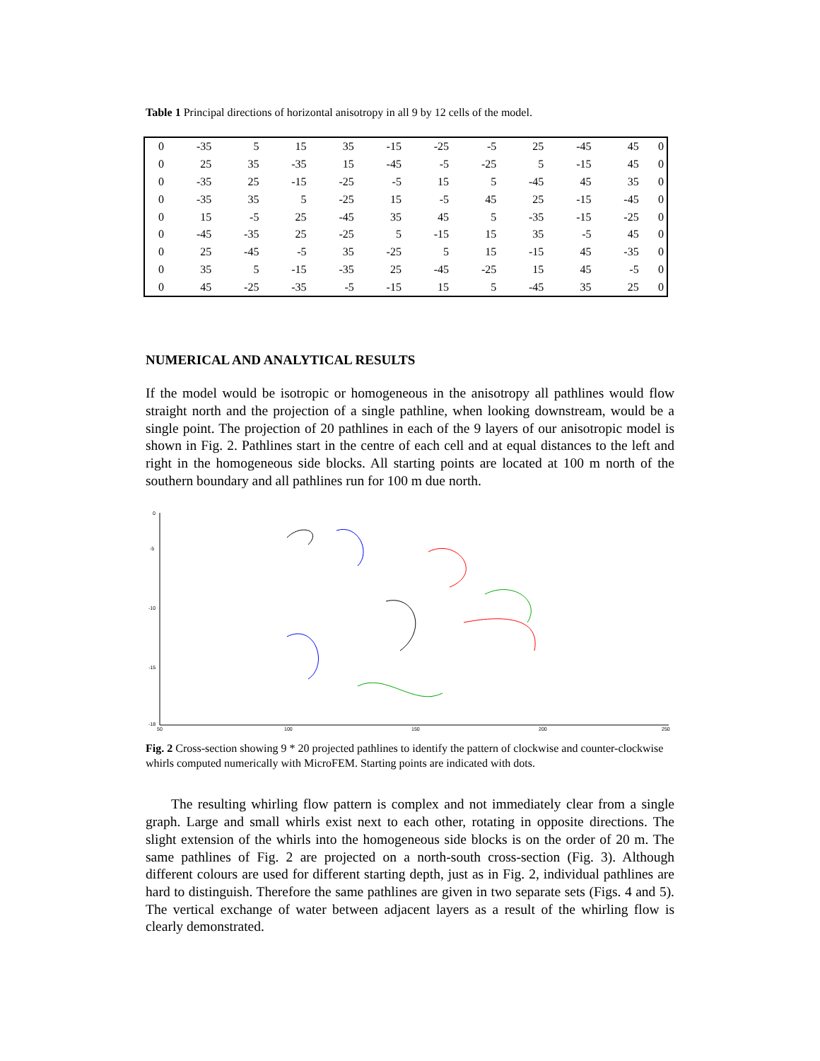Table 1 Principal directions of horizontal anisotropy in all 9 by 12 cells of the model.
| 0 | -35 | 5 | 15 | 35 | -15 | -25 | -5 | 25 | -45 | 45 | 0 |
| 0 | 25 | 35 | -35 | 15 | -45 | -5 | -25 | 5 | -15 | 45 | 0 |
| 0 | -35 | 25 | -15 | -25 | -5 | 15 | 5 | -45 | 45 | 35 | 0 |
| 0 | -35 | 35 | 5 | -25 | 15 | -5 | 45 | 25 | -15 | -45 | 0 |
| 0 | 15 | -5 | 25 | -45 | 35 | 45 | 5 | -35 | -15 | -25 | 0 |
| 0 | -45 | -35 | 25 | -25 | 5 | -15 | 15 | 35 | -5 | 45 | 0 |
| 0 | 25 | -45 | -5 | 35 | -25 | 5 | 15 | -15 | 45 | -35 | 0 |
| 0 | 35 | 5 | -15 | -35 | 25 | -45 | -25 | 15 | 45 | -5 | 0 |
| 0 | 45 | -25 | -35 | -5 | -15 | 15 | 5 | -45 | 35 | 25 | 0 |
NUMERICAL AND ANALYTICAL RESULTS
If the model would be isotropic or homogeneous in the anisotropy all pathlines would flow straight north and the projection of a single pathline, when looking downstream, would be a single point. The projection of 20 pathlines in each of the 9 layers of our anisotropic model is shown in Fig. 2. Pathlines start in the centre of each cell and at equal distances to the left and right in the homogeneous side blocks. All starting points are located at 100 m north of the southern boundary and all pathlines run for 100 m due north.
0
-5
-10
-15
-18
50
100
150
200
250
Fig. 2 Cross-section showing 9 * 20 projected pathlines to identify the pattern of clockwise and counter-clockwise whirls computed numerically with MicroFEM. Starting points are indicated with dots.
The resulting whirling flow pattern is complex and not immediately clear from a single graph. Large and small whirls exist next to each other, rotating in opposite directions. The slight extension of the whirls into the homogeneous side blocks is on the order of 20 m. The same pathlines of Fig. 2 are projected on a north-south cross-section (Fig. 3). Although different colours are used for different starting depth, just as in Fig. 2, individual pathlines are hard to distinguish. Therefore the same pathlines are given in two separate sets (Figs. 4 and 5). The vertical exchange of water between adjacent layers as a result of the whirling flow is clearly demonstrated.